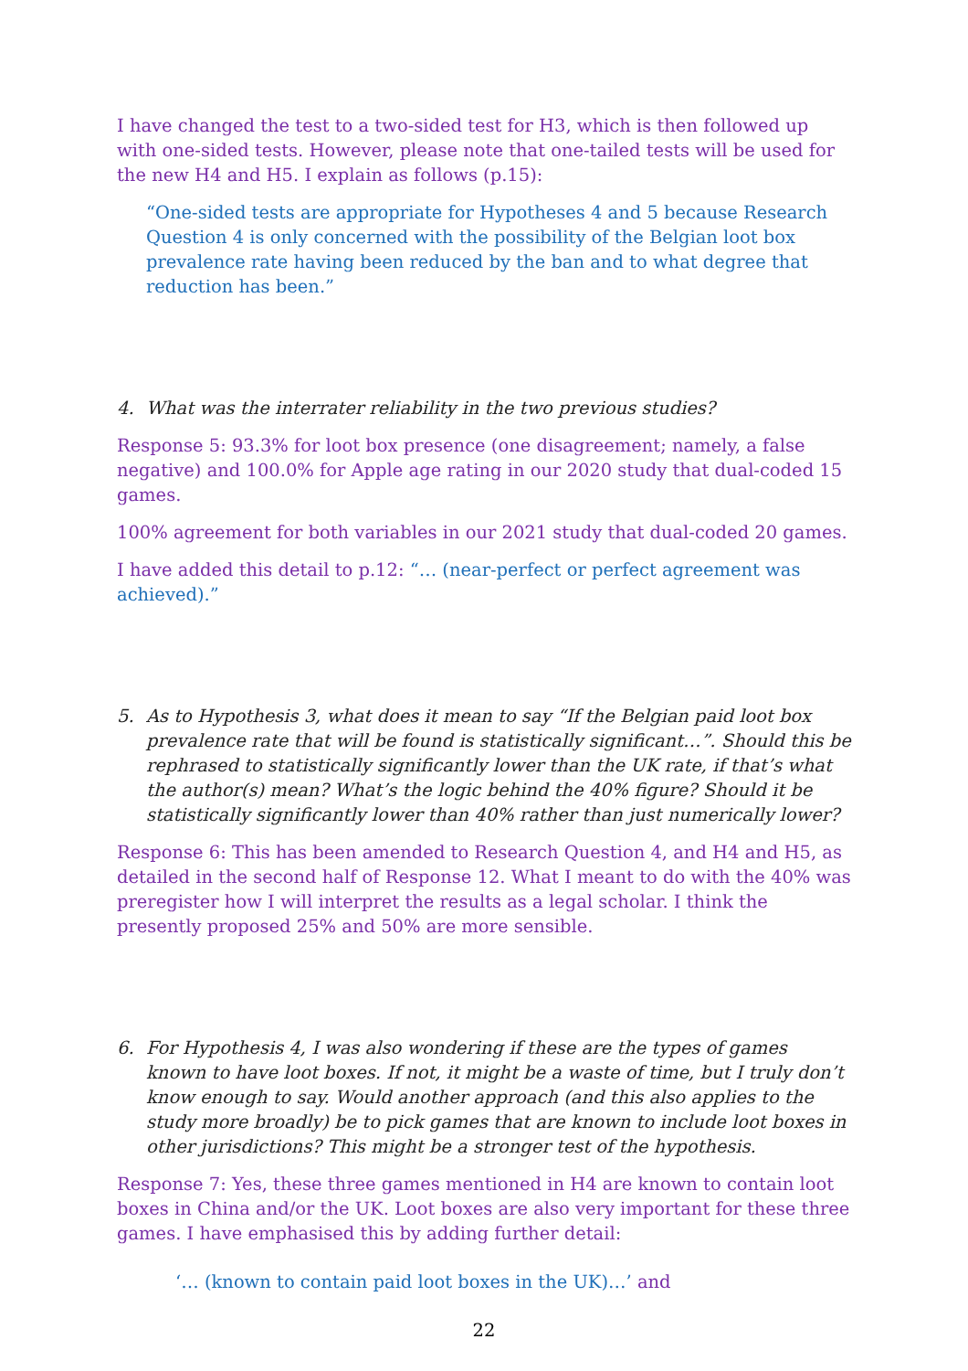I have changed the test to a two-sided test for H3, which is then followed up with one-sided tests. However, please note that one-tailed tests will be used for the new H4 and H5. I explain as follows (p.15):
“One-sided tests are appropriate for Hypotheses 4 and 5 because Research Question 4 is only concerned with the possibility of the Belgian loot box prevalence rate having been reduced by the ban and to what degree that reduction has been.”
4. What was the interrater reliability in the two previous studies?
Response 5: 93.3% for loot box presence (one disagreement; namely, a false negative) and 100.0% for Apple age rating in our 2020 study that dual-coded 15 games.
100% agreement for both variables in our 2021 study that dual-coded 20 games.
I have added this detail to p.12: “… (near-perfect or perfect agreement was achieved).”
5. As to Hypothesis 3, what does it mean to say “If the Belgian paid loot box prevalence rate that will be found is statistically significant…”. Should this be rephrased to statistically significantly lower than the UK rate, if that’s what the author(s) mean? What’s the logic behind the 40% figure? Should it be statistically significantly lower than 40% rather than just numerically lower?
Response 6: This has been amended to Research Question 4, and H4 and H5, as detailed in the second half of Response 12. What I meant to do with the 40% was preregister how I will interpret the results as a legal scholar. I think the presently proposed 25% and 50% are more sensible.
6. For Hypothesis 4, I was also wondering if these are the types of games known to have loot boxes. If not, it might be a waste of time, but I truly don’t know enough to say. Would another approach (and this also applies to the study more broadly) be to pick games that are known to include loot boxes in other jurisdictions? This might be a stronger test of the hypothesis.
Response 7: Yes, these three games mentioned in H4 are known to contain loot boxes in China and/or the UK. Loot boxes are also very important for these three games. I have emphasised this by adding further detail:
‘… (known to contain paid loot boxes in the UK)…’ and
22